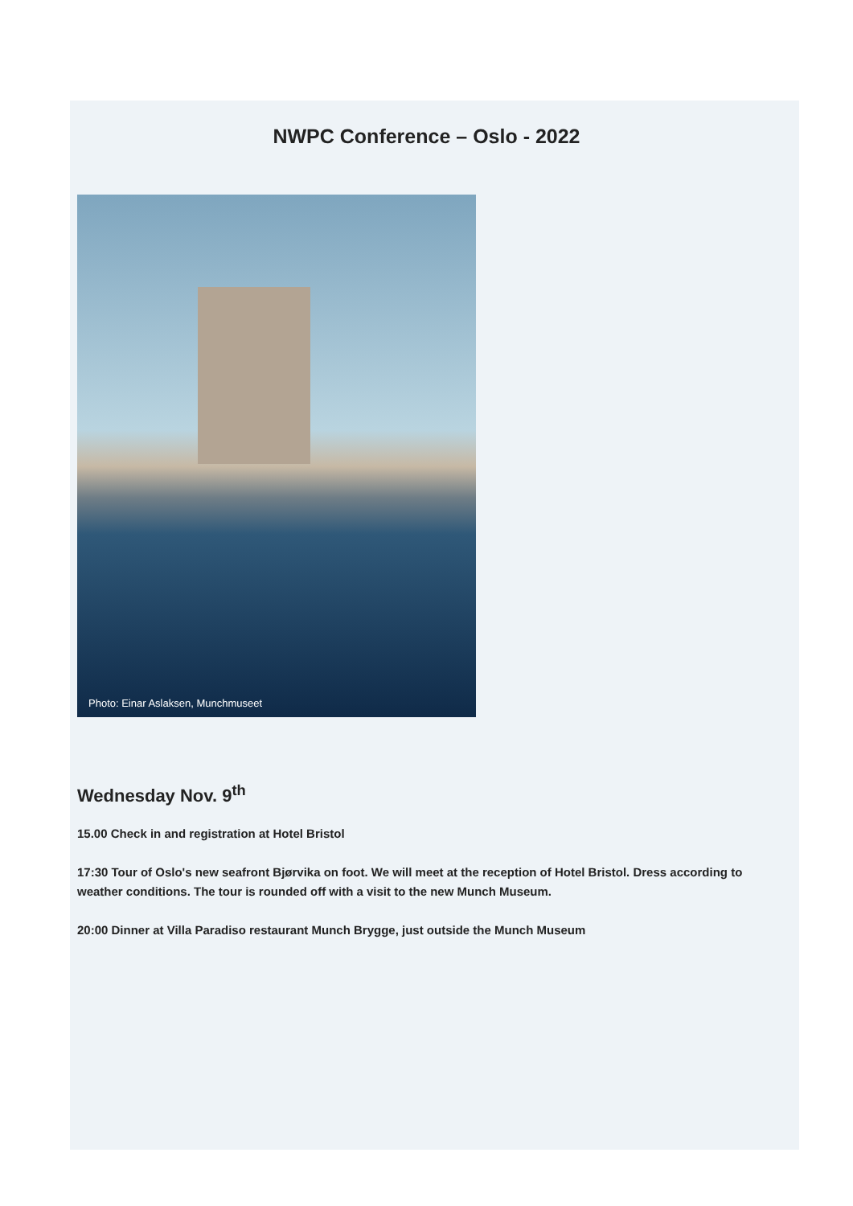NWPC Conference – Oslo - 2022
Photo: Einar Aslaksen, Munchmuseet
Wednesday Nov. 9<sup>th</sup>
15.00 Check in and registration at Hotel Bristol
17:30 Tour of Oslo's new seafront Bjørvika on foot. We will meet at the reception of Hotel Bristol. Dress according to weather conditions. The tour is rounded off with a visit to the new Munch Museum.
20:00 Dinner at Villa Paradiso restaurant Munch Brygge, just outside the Munch Museum